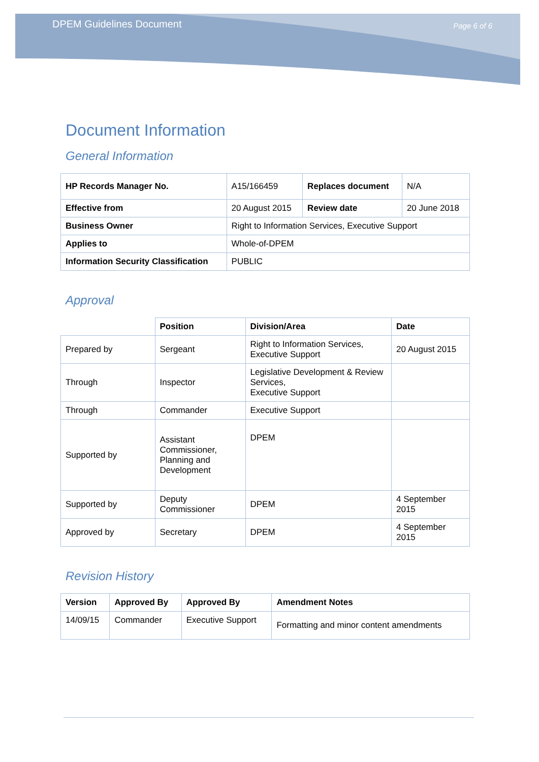DPEM Guidelines Document Page 6 of 6
Document Information
General Information
| HP Records Manager No. | A15/166459 | Replaces document | N/A |
| Effective from | 20 August 2015 | Review date | 20 June 2018 |
| Business Owner | Right to Information Services, Executive Support | | |
| Applies to | Whole-of-DPEM | | |
| Information Security Classification | PUBLIC | | |
Approval
| | Position | Division/Area | Date |
| Prepared by | Sergeant | Right to Information Services, Executive Support | 20 August 2015 |
| Through | Inspector | Legislative Development & Review Services, Executive Support | |
| Through | Commander | Executive Support | |
| Supported by | Assistant Commissioner, Planning and Development | DPEM | |
| Supported by | Deputy Commissioner | DPEM | 4 September 2015 |
| Approved by | Secretary | DPEM | 4 September 2015 |
Revision History
| Version | Approved By | Approved By | Amendment Notes |
| --- | --- | --- | --- |
| 14/09/15 | Commander | Executive Support | Formatting and minor content amendments |